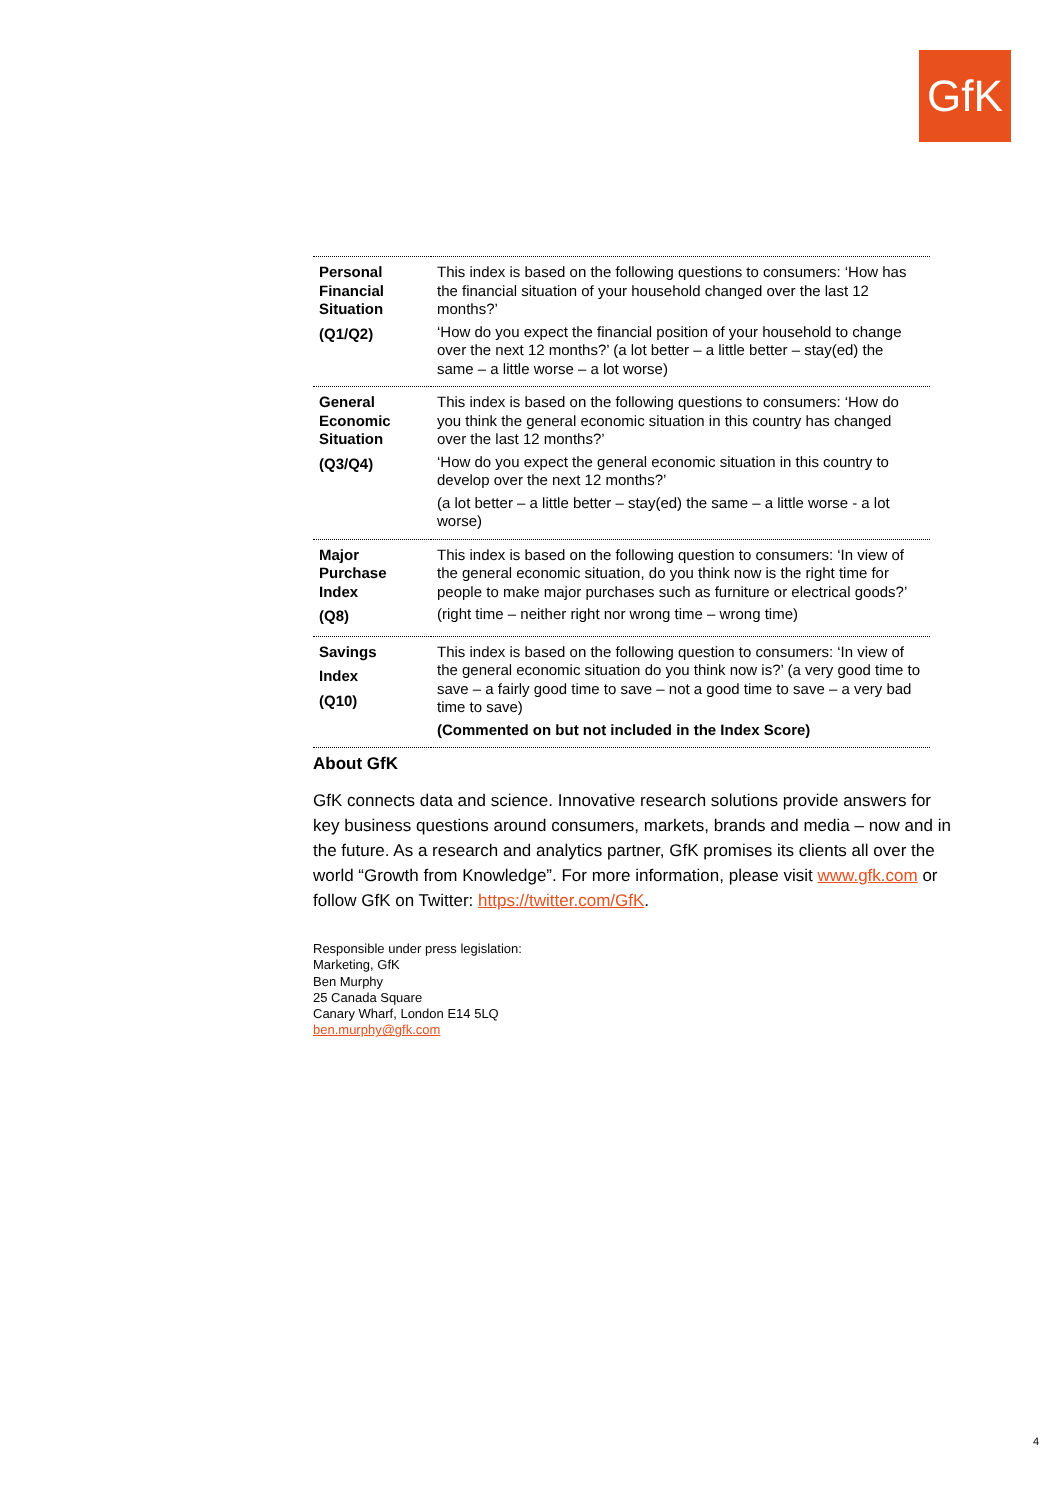GfK
| Personal Financial Situation (Q1/Q2) | This index is based on the following questions to consumers: ‘How has the financial situation of your household changed over the last 12 months?’ ‘How do you expect the financial position of your household to change over the next 12 months?’ (a lot better – a little better – stay(ed) the same – a little worse – a lot worse) |
| General Economic Situation (Q3/Q4) | This index is based on the following questions to consumers: ‘How do you think the general economic situation in this country has changed over the last 12 months?’ ‘How do you expect the general economic situation in this country to develop over the next 12 months?’ (a lot better – a little better – stay(ed) the same – a little worse - a lot worse) |
| Major Purchase Index (Q8) | This index is based on the following question to consumers: ‘In view of the general economic situation, do you think now is the right time for people to make major purchases such as furniture or electrical goods?’ (right time – neither right nor wrong time – wrong time) |
| Savings Index (Q10) | This index is based on the following question to consumers: ‘In view of the general economic situation do you think now is?’ (a very good time to save – a fairly good time to save – not a good time to save – a very bad time to save) (Commented on but not included in the Index Score) |
About GfK
GfK connects data and science. Innovative research solutions provide answers for key business questions around consumers, markets, brands and media – now and in the future. As a research and analytics partner, GfK promises its clients all over the world “Growth from Knowledge”. For more information, please visit www.gfk.com or follow GfK on Twitter: https://twitter.com/GfK.
Responsible under press legislation:
Marketing, GfK
Ben Murphy
25 Canada Square
Canary Wharf, London E14 5LQ
ben.murphy@gfk.com
4